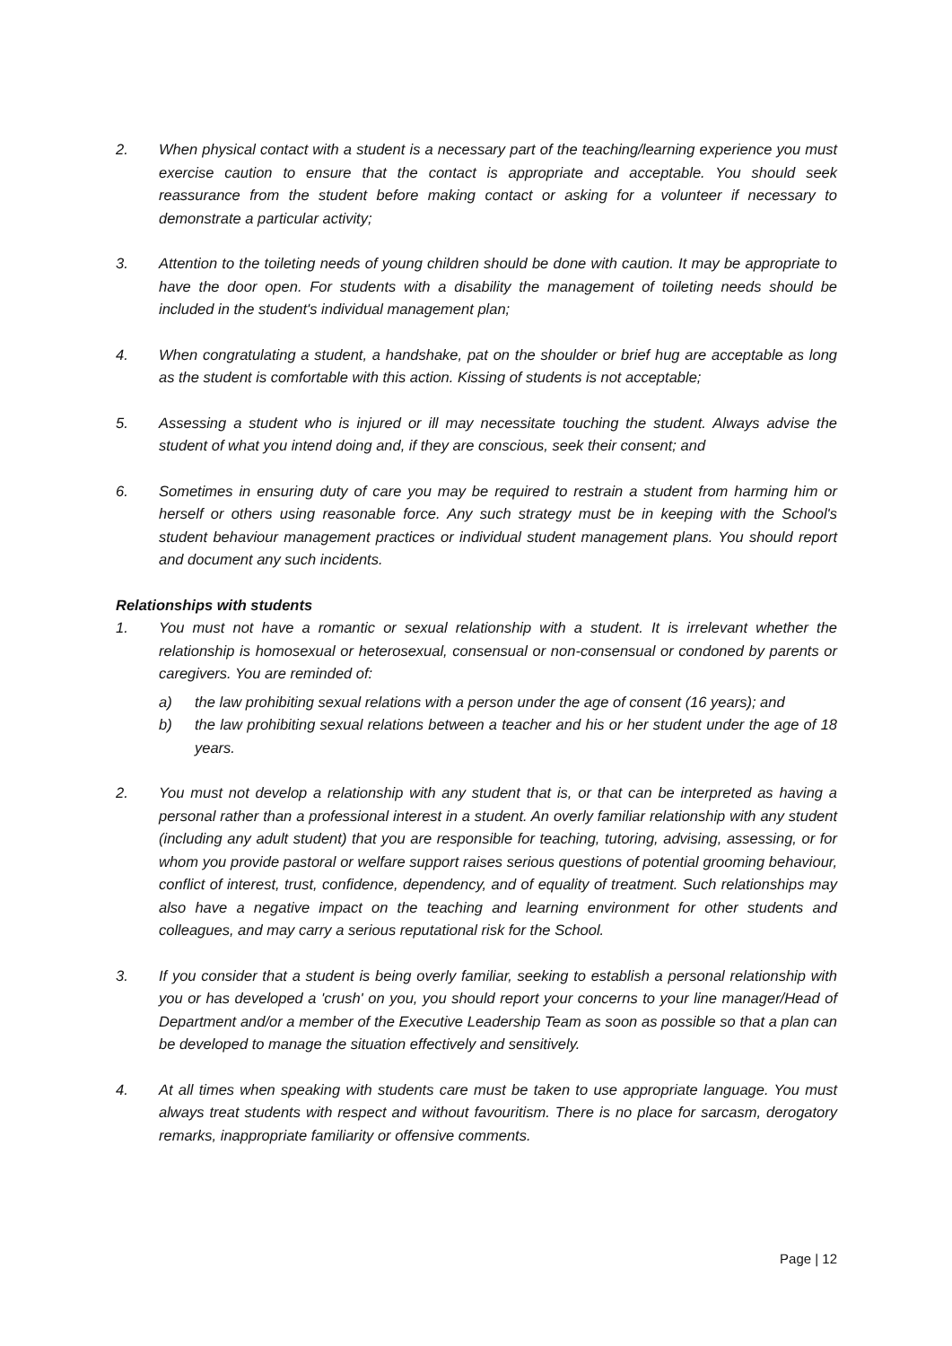2. When physical contact with a student is a necessary part of the teaching/learning experience you must exercise caution to ensure that the contact is appropriate and acceptable. You should seek reassurance from the student before making contact or asking for a volunteer if necessary to demonstrate a particular activity;
3. Attention to the toileting needs of young children should be done with caution. It may be appropriate to have the door open. For students with a disability the management of toileting needs should be included in the student's individual management plan;
4. When congratulating a student, a handshake, pat on the shoulder or brief hug are acceptable as long as the student is comfortable with this action. Kissing of students is not acceptable;
5. Assessing a student who is injured or ill may necessitate touching the student. Always advise the student of what you intend doing and, if they are conscious, seek their consent; and
6. Sometimes in ensuring duty of care you may be required to restrain a student from harming him or herself or others using reasonable force. Any such strategy must be in keeping with the School's student behaviour management practices or individual student management plans. You should report and document any such incidents.
Relationships with students
1. You must not have a romantic or sexual relationship with a student. It is irrelevant whether the relationship is homosexual or heterosexual, consensual or non-consensual or condoned by parents or caregivers. You are reminded of:
a) the law prohibiting sexual relations with a person under the age of consent (16 years); and
b) the law prohibiting sexual relations between a teacher and his or her student under the age of 18 years.
2. You must not develop a relationship with any student that is, or that can be interpreted as having a personal rather than a professional interest in a student. An overly familiar relationship with any student (including any adult student) that you are responsible for teaching, tutoring, advising, assessing, or for whom you provide pastoral or welfare support raises serious questions of potential grooming behaviour, conflict of interest, trust, confidence, dependency, and of equality of treatment. Such relationships may also have a negative impact on the teaching and learning environment for other students and colleagues, and may carry a serious reputational risk for the School.
3. If you consider that a student is being overly familiar, seeking to establish a personal relationship with you or has developed a 'crush' on you, you should report your concerns to your line manager/Head of Department and/or a member of the Executive Leadership Team as soon as possible so that a plan can be developed to manage the situation effectively and sensitively.
4. At all times when speaking with students care must be taken to use appropriate language. You must always treat students with respect and without favouritism. There is no place for sarcasm, derogatory remarks, inappropriate familiarity or offensive comments.
Page | 12